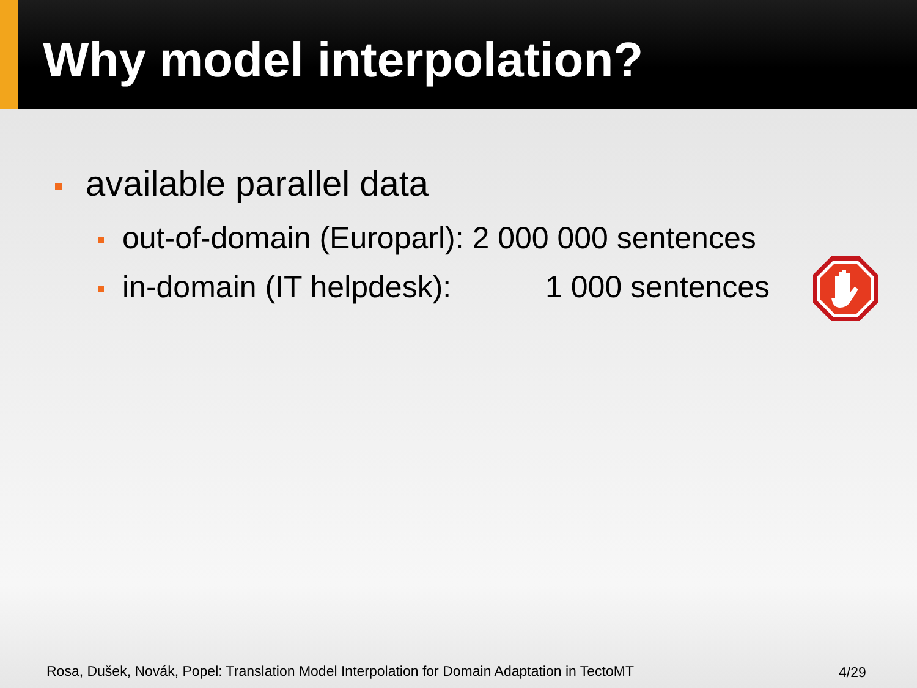Why model interpolation?
available parallel data
out-of-domain (Europarl): 2 000 000 sentences
in-domain (IT helpdesk): 1 000 sentences
Rosa, Dušek, Novák, Popel: Translation Model Interpolation for Domain Adaptation in TectoMT
4/29